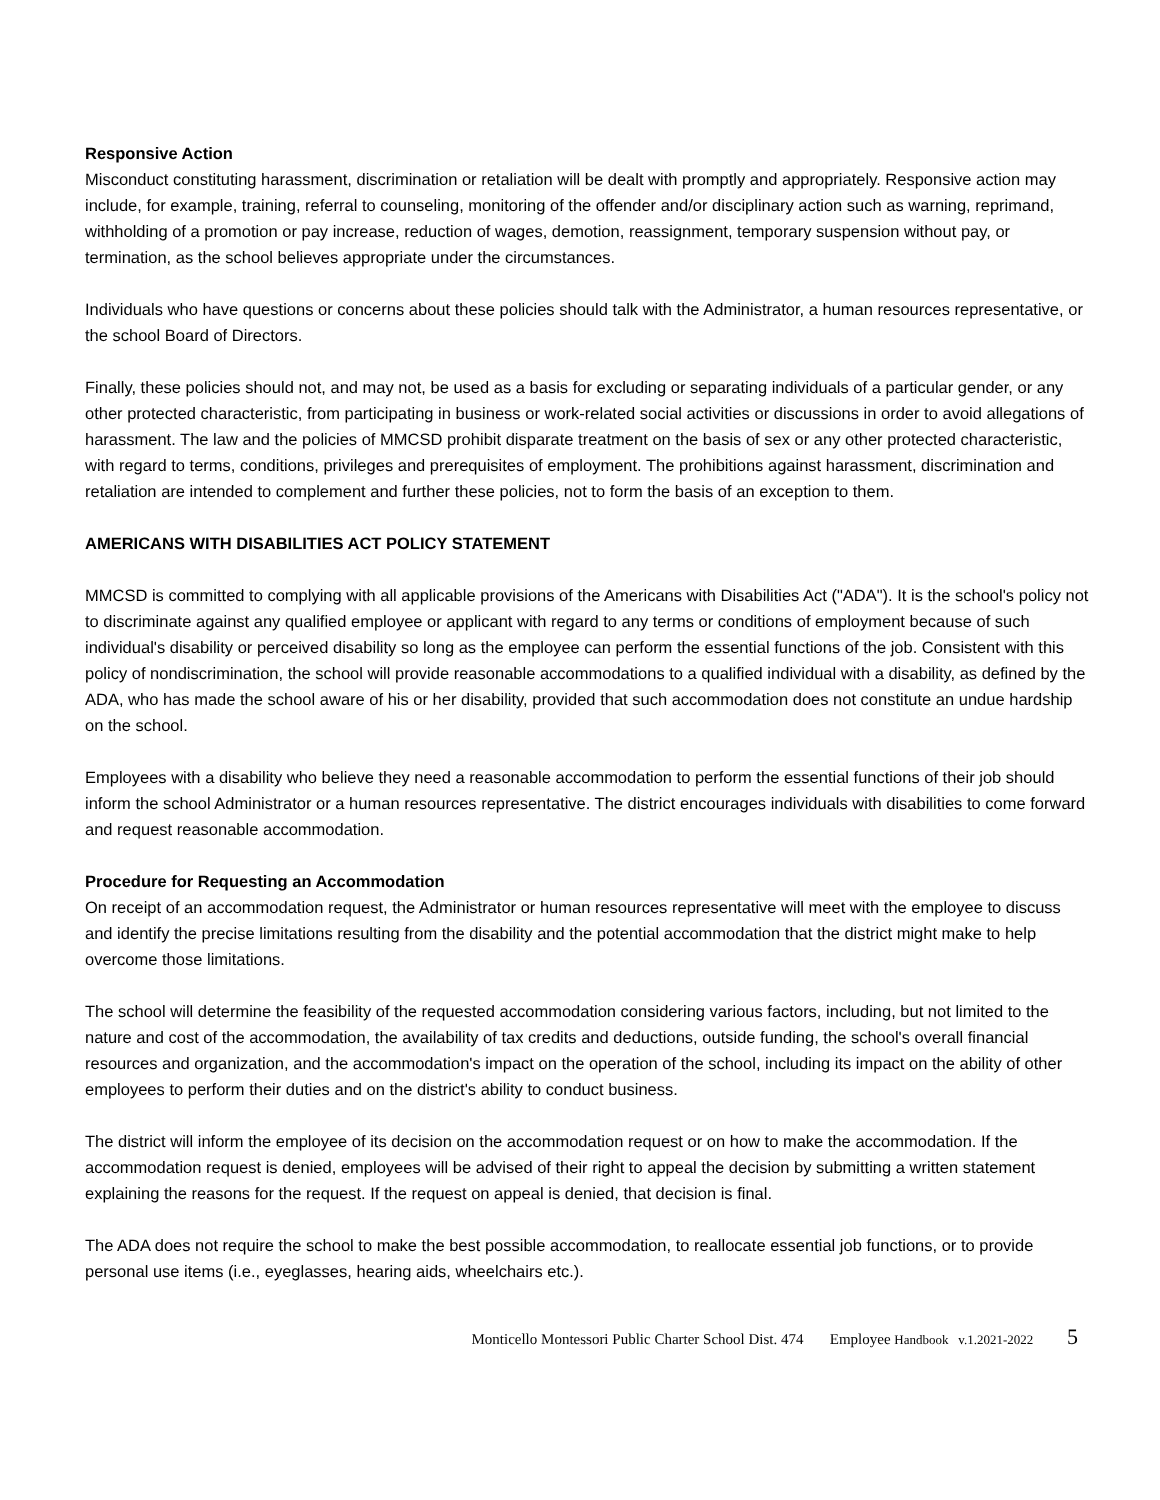Responsive Action
Misconduct constituting harassment, discrimination or retaliation will be dealt with promptly and appropriately. Responsive action may include, for example, training, referral to counseling, monitoring of the offender and/or disciplinary action such as warning, reprimand, withholding of a promotion or pay increase, reduction of wages, demotion, reassignment, temporary suspension without pay, or termination, as the school believes appropriate under the circumstances.
Individuals who have questions or concerns about these policies should talk with the Administrator, a human resources representative, or the school Board of Directors.
Finally, these policies should not, and may not, be used as a basis for excluding or separating individuals of a particular gender, or any other protected characteristic, from participating in business or work-related social activities or discussions in order to avoid allegations of harassment. The law and the policies of MMCSD prohibit disparate treatment on the basis of sex or any other protected characteristic, with regard to terms, conditions, privileges and prerequisites of employment. The prohibitions against harassment, discrimination and retaliation are intended to complement and further these policies, not to form the basis of an exception to them.
AMERICANS WITH DISABILITIES ACT POLICY STATEMENT
MMCSD is committed to complying with all applicable provisions of the Americans with Disabilities Act ("ADA"). It is the school's policy not to discriminate against any qualified employee or applicant with regard to any terms or conditions of employment because of such individual's disability or perceived disability so long as the employee can perform the essential functions of the job. Consistent with this policy of nondiscrimination, the school will provide reasonable accommodations to a qualified individual with a disability, as defined by the ADA, who has made the school aware of his or her disability, provided that such accommodation does not constitute an undue hardship on the school.
Employees with a disability who believe they need a reasonable accommodation to perform the essential functions of their job should inform the school Administrator or a human resources representative. The district encourages individuals with disabilities to come forward and request reasonable accommodation.
Procedure for Requesting an Accommodation
On receipt of an accommodation request, the Administrator or human resources representative will meet with the employee to discuss and identify the precise limitations resulting from the disability and the potential accommodation that the district might make to help overcome those limitations.
The school will determine the feasibility of the requested accommodation considering various factors, including, but not limited to the nature and cost of the accommodation, the availability of tax credits and deductions, outside funding, the school's overall financial resources and organization, and the accommodation's impact on the operation of the school, including its impact on the ability of other employees to perform their duties and on the district's ability to conduct business.
The district will inform the employee of its decision on the accommodation request or on how to make the accommodation. If the accommodation request is denied, employees will be advised of their right to appeal the decision by submitting a written statement explaining the reasons for the request. If the request on appeal is denied, that decision is final.
The ADA does not require the school to make the best possible accommodation, to reallocate essential job functions, or to provide personal use items (i.e., eyeglasses, hearing aids, wheelchairs etc.).
Monticello Montessori Public Charter School Dist. 474 Employee Handbook v.1.2021-2022 5